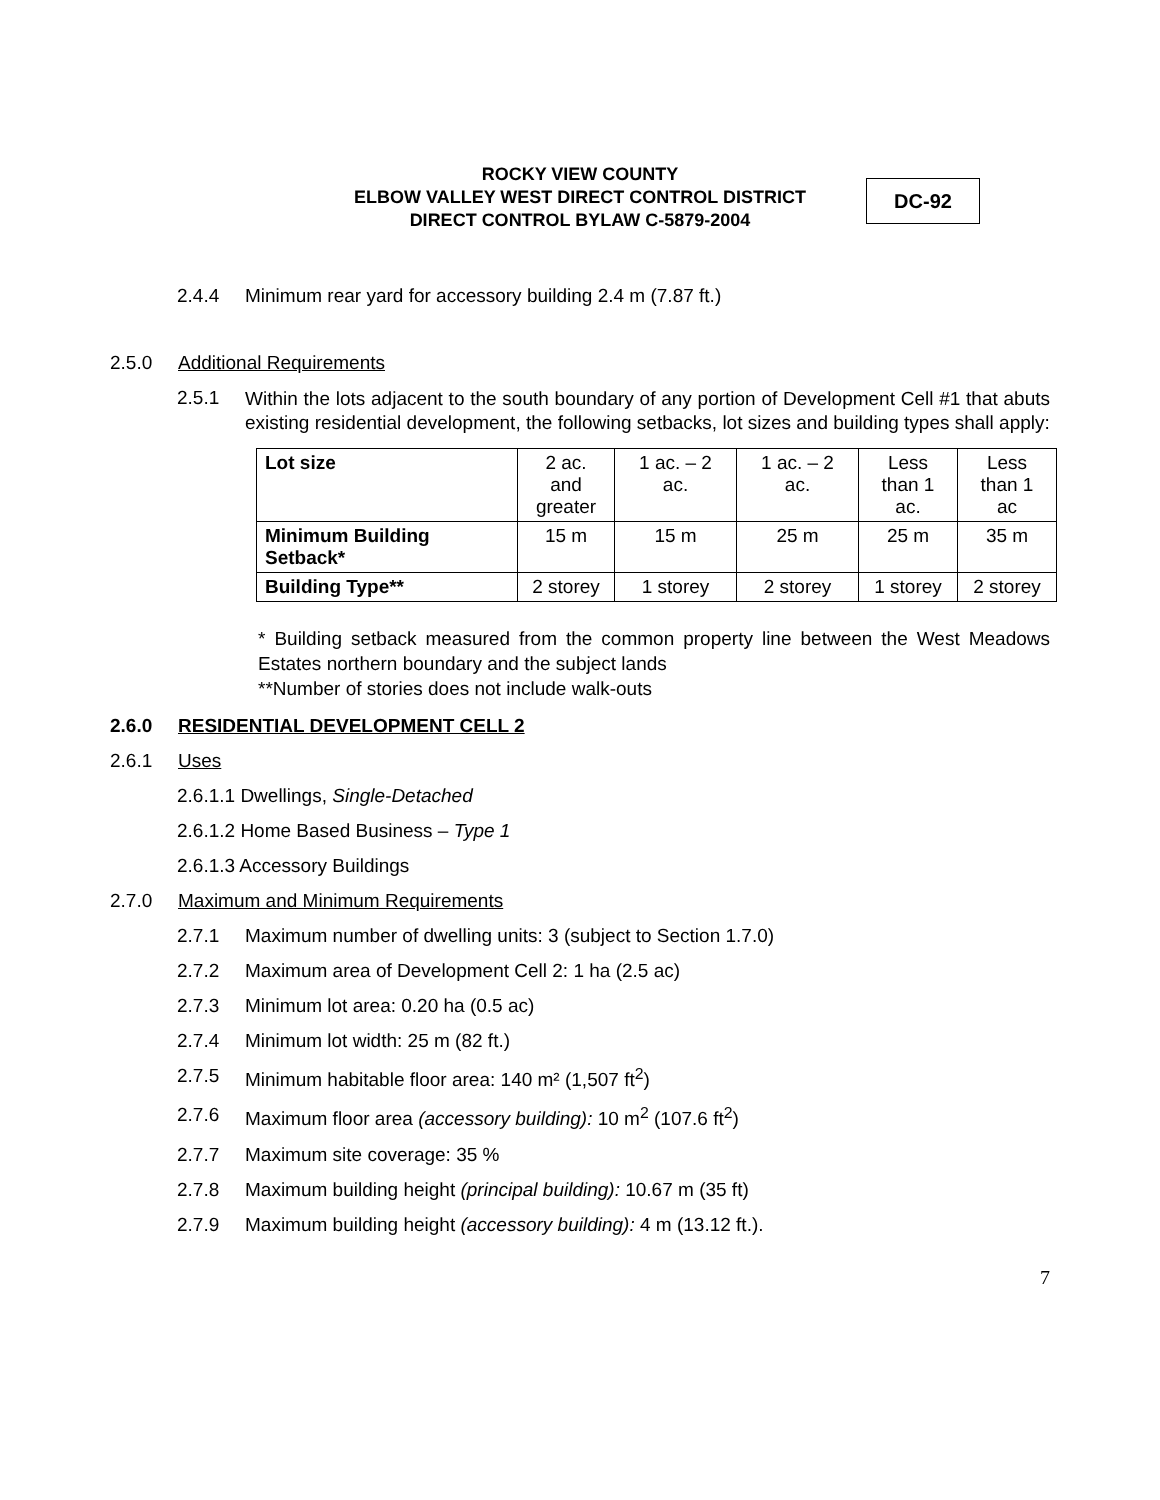ROCKY VIEW COUNTY
ELBOW VALLEY WEST DIRECT CONTROL DISTRICT
DIRECT CONTROL BYLAW C-5879-2004
DC-92
2.4.4 Minimum rear yard for accessory building 2.4 m (7.87 ft.)
2.5.0 Additional Requirements
2.5.1 Within the lots adjacent to the south boundary of any portion of Development Cell #1 that abuts existing residential development, the following setbacks, lot sizes and building types shall apply:
| Lot size | 2 ac. and greater | 1 ac. – 2 ac. | 1 ac. – 2 ac. | Less than 1 ac. | Less than 1 ac |
| Minimum Building Setback* | 15 m | 15 m | 25 m | 25 m | 35 m |
| Building Type** | 2 storey | 1 storey | 2 storey | 1 storey | 2 storey |
* Building setback measured from the common property line between the West Meadows Estates northern boundary and the subject lands
**Number of stories does not include walk-outs
2.6.0 RESIDENTIAL DEVELOPMENT CELL 2
2.6.1 Uses
2.6.1.1 Dwellings, Single-Detached
2.6.1.2 Home Based Business – Type 1
2.6.1.3 Accessory Buildings
2.7.0 Maximum and Minimum Requirements
2.7.1 Maximum number of dwelling units: 3 (subject to Section 1.7.0)
2.7.2 Maximum area of Development Cell 2: 1 ha (2.5 ac)
2.7.3 Minimum lot area: 0.20 ha (0.5 ac)
2.7.4 Minimum lot width: 25 m (82 ft.)
2.7.5 Minimum habitable floor area: 140 m² (1,507 ft<sup>2</sup>)
2.7.6 Maximum floor area (accessory building): 10 m<sup>2</sup> (107.6 ft<sup>2</sup>)
2.7.7 Maximum site coverage: 35 %
2.7.8 Maximum building height (principal building): 10.67 m (35 ft)
2.7.9 Maximum building height (accessory building): 4 m (13.12 ft.).
7